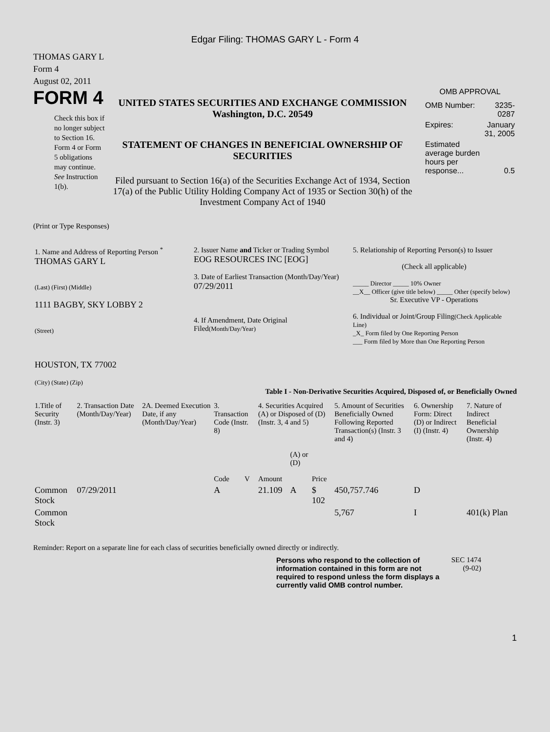Edgar Filing: THOMAS GARY L - Form 4
THOMAS GARY L
Form 4
August 02, 2011
FORM 4
Check this box if no longer subject to Section 16. Form 4 or Form 5 obligations may continue. See Instruction 1(b).
UNITED STATES SECURITIES AND EXCHANGE COMMISSION
Washington, D.C. 20549
STATEMENT OF CHANGES IN BENEFICIAL OWNERSHIP OF SECURITIES
Filed pursuant to Section 16(a) of the Securities Exchange Act of 1934, Section 17(a) of the Public Utility Holding Company Act of 1935 or Section 30(h) of the Investment Company Act of 1940
OMB APPROVAL
| OMB Number: | 3235-0287 |
| Expires: | January 31, 2005 |
| Estimated average burden hours per response... | 0.5 |
(Print or Type Responses)
| 1. Name and Address of Reporting Person <sup>*</sup> THOMAS GARY L (Last) (First) (Middle) 1111 BAGBY, SKY LOBBY 2 (Street) HOUSTON, TX 77002 (City) (State) (Zip) | 2. Issuer Name and Ticker or Trading Symbol EOG RESOURCES INC [EOG] 3. Date of Earliest Transaction (Month/Day/Year) 07/29/2011 4. If Amendment, Date Original Filed (Month/Day/Year) | 5. Relationship of Reporting Person(s) to Issuer (Check all applicable) _____ Director _____ 10% Owner __X__ Officer (give title below) _____ Other (specify below) Sr. Executive VP - Operations 6. Individual or Joint/Group Filing (Check Applicable Line) _X_ Form filed by One Reporting Person ___ Form filed by More than One Reporting Person |
Table I - Non-Derivative Securities Acquired, Disposed of, or Beneficially Owned
| 1.Title of Security (Instr. 3) | 2. Transaction Date (Month/Day/Year) | 2A. Deemed Execution Date, if any (Month/Day/Year) | 3. Transaction Code (Instr. 8) | | 4. Securities Acquired (A) or Disposed of (D) (Instr. 3, 4 and 5) | | | 5. Amount of Securities Beneficially Owned Following Reported Transaction(s) (Instr. 3 and 4) | 6. Ownership Form: Direct (D) or Indirect (I) (Instr. 4) | 7. Nature of Indirect Beneficial Ownership (Instr. 4) |
| --- | --- | --- | --- | --- | --- | --- | --- | --- | --- | --- |
| | | | Code | V | Amount | (A) or (D) | Price | | | |
| Common Stock | 07/29/2011 | | A | | 21.109 | A | $ 102 | 450,757.746 | D | |
| Common Stock | | | | | | | | 5,767 | I | 401(k) Plan |
Reminder: Report on a separate line for each class of securities beneficially owned directly or indirectly.
Persons who respond to the collection of information contained in this form are not required to respond unless the form displays a currently valid OMB control number.
SEC 1474 (9-02)
1